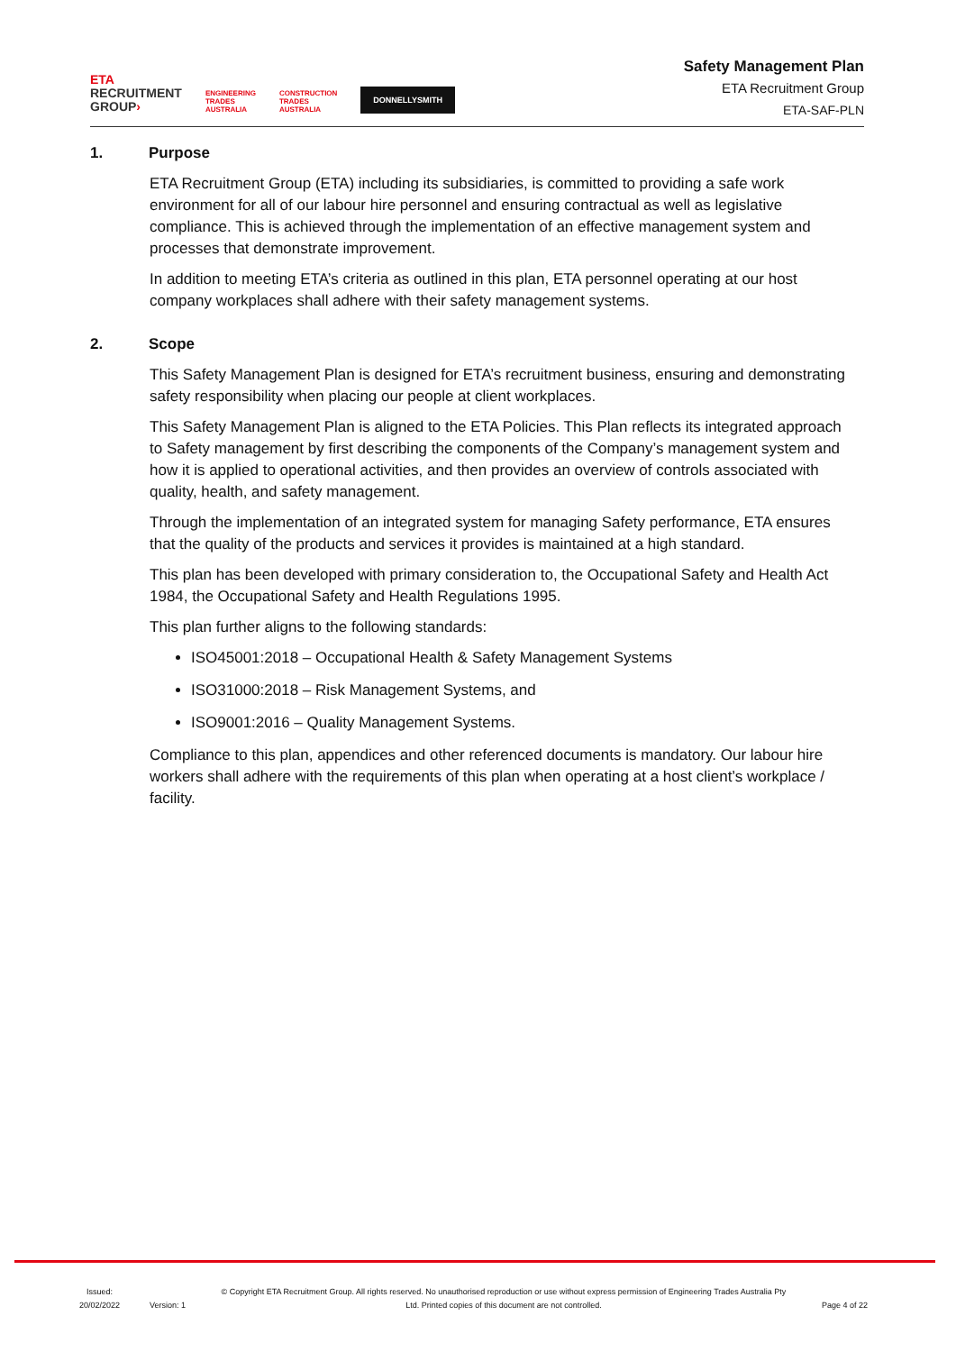ETA
RECRUITMENT
GROUP›
ENGINEERING
TRADES
AUSTRALIA
CONSTRUCTION
TRADES
AUSTRALIA
DONNELLYSMITH
Safety Management Plan
ETA Recruitment Group
ETA-SAF-PLN
1. Purpose
ETA Recruitment Group (ETA) including its subsidiaries, is committed to providing a safe work environment for all of our labour hire personnel and ensuring contractual as well as legislative compliance. This is achieved through the implementation of an effective management system and processes that demonstrate improvement.
In addition to meeting ETA’s criteria as outlined in this plan, ETA personnel operating at our host company workplaces shall adhere with their safety management systems.
2. Scope
This Safety Management Plan is designed for ETA’s recruitment business, ensuring and demonstrating safety responsibility when placing our people at client workplaces.
This Safety Management Plan is aligned to the ETA Policies. This Plan reflects its integrated approach to Safety management by first describing the components of the Company’s management system and how it is applied to operational activities, and then provides an overview of controls associated with quality, health, and safety management.
Through the implementation of an integrated system for managing Safety performance, ETA ensures that the quality of the products and services it provides is maintained at a high standard.
This plan has been developed with primary consideration to, the Occupational Safety and Health Act 1984, the Occupational Safety and Health Regulations 1995.
This plan further aligns to the following standards:
ISO45001:2018 – Occupational Health & Safety Management Systems
ISO31000:2018 – Risk Management Systems, and
ISO9001:2016 – Quality Management Systems.
Compliance to this plan, appendices and other referenced documents is mandatory. Our labour hire workers shall adhere with the requirements of this plan when operating at a host client’s workplace / facility.
Issued:
20/02/2022
Version: 1
© Copyright ETA Recruitment Group. All rights reserved. No unauthorised reproduction or use without express permission of Engineering Trades Australia Pty Ltd. Printed copies of this document are not controlled.
Page 4 of 22